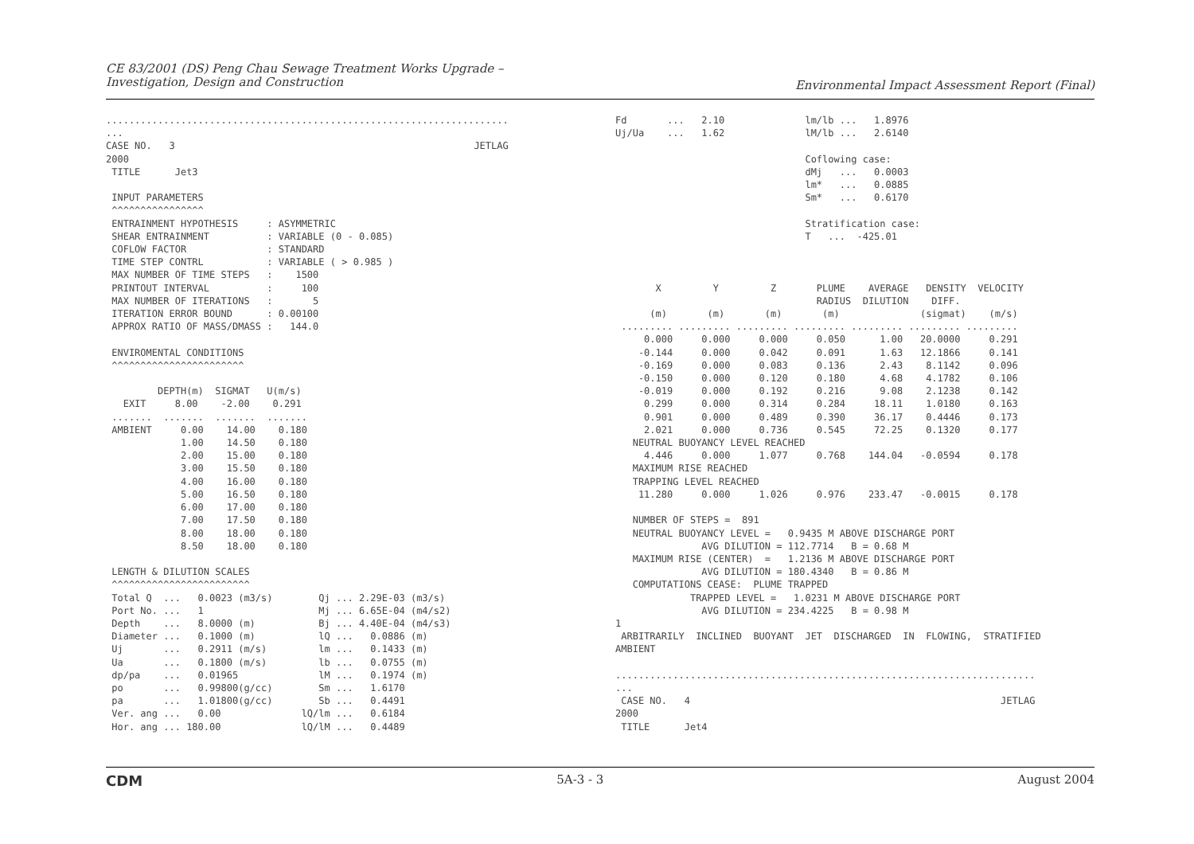CE 83/2001 (DS) Peng Chau Sewage Treatment Works Upgrade –
Investigation, Design and Construction
Environmental Impact Assessment Report (Final)
......................................................................
...
CASE NO.   3                                                    JETLAG
2000
 TITLE      Jet3

 INPUT PARAMETERS
 ^^^^^^^^^^^^^^^^
 ENTRAINMENT HYPOTHESIS     : ASYMMETRIC
 SHEAR ENTRAINMENT          : VARIABLE (0 - 0.085)
 COFLOW FACTOR              : STANDARD
 TIME STEP CONTRL           : VARIABLE ( > 0.985 )
 MAX NUMBER OF TIME STEPS   :    1500
 PRINTOUT INTERVAL          :     100
 MAX NUMBER OF ITERATIONS   :       5
 ITERATION ERROR BOUND      : 0.00100
 APPROX RATIO OF MASS/DMASS :   144.0

 ENVIROMENTAL CONDITIONS
 ^^^^^^^^^^^^^^^^^^^^^^^

         DEPTH(m)  SIGMAT   U(m/s)
   EXIT     8.00    -2.00    0.291
 .......  .......  .......  .......
 AMBIENT     0.00    14.00    0.180
             1.00    14.50    0.180
             2.00    15.00    0.180
             3.00    15.50    0.180
             4.00    16.00    0.180
             5.00    16.50    0.180
             6.00    17.00    0.180
             7.00    17.50    0.180
             8.00    18.00    0.180
             8.50    18.00    0.180

 LENGTH & DILUTION SCALES
 ^^^^^^^^^^^^^^^^^^^^^^^^
 Total Q  ...   0.0023 (m3/s)        Qj ... 2.29E-03 (m3/s)
 Port No. ...   1                    Mj ... 6.65E-04 (m4/s2)
 Depth    ...   8.0000 (m)           Bj ... 4.40E-04 (m4/s3)
 Diameter ...   0.1000 (m)           lQ ...   0.0886 (m)
 Uj       ...   0.2911 (m/s)         lm ...   0.1433 (m)
 Ua       ...   0.1800 (m/s)         lb ...   0.0755 (m)
 dp/pa    ...   0.01965              lM ...   0.1974 (m)
 po       ...   0.99800(g/cc)        Sm ...   1.6170
 pa       ...   1.01800(g/cc)        Sb ...   0.4491
 Ver. ang ...   0.00              lQ/lm ...   0.6184
 Hor. ang ... 180.00              lQ/lM ...   0.4489
Fd       ...   2.10              lm/lb ...   1.8976
Uj/Ua    ...   1.62              lM/lb ...   2.6140

                                 Coflowing case:
                                 dMj   ...   0.0003
                                 lm*   ...   0.0885
                                 Sm*   ...   0.6170

                                 Stratification case:
                                 T   ...  -425.01



       X         Y         Z       PLUME    AVERAGE   DENSITY  VELOCITY
                                   RADIUS  DILUTION    DIFF.
      (m)       (m)       (m)       (m)              (sigmat)    (m/s)
 ......... ......... ......... ......... ......... ......... .........
     0.000     0.000     0.000     0.050      1.00   20.0000     0.291
    -0.144     0.000     0.042     0.091      1.63   12.1866     0.141
    -0.169     0.000     0.083     0.136      2.43    8.1142     0.096
    -0.150     0.000     0.120     0.180      4.68    4.1782     0.106
    -0.019     0.000     0.192     0.216      9.08    2.1238     0.142
     0.299     0.000     0.314     0.284     18.11    1.0180     0.163
     0.901     0.000     0.489     0.390     36.17    0.4446     0.173
     2.021     0.000     0.736     0.545     72.25    0.1320     0.177
   NEUTRAL BUOYANCY LEVEL REACHED
     4.446     0.000     1.077     0.768    144.04   -0.0594     0.178
   MAXIMUM RISE REACHED
   TRAPPING LEVEL REACHED
    11.280     0.000     1.026     0.976    233.47   -0.0015     0.178

   NUMBER OF STEPS =  891
   NEUTRAL BUOYANCY LEVEL =   0.9435 M ABOVE DISCHARGE PORT
               AVG DILUTION = 112.7714   B = 0.68 M
   MAXIMUM RISE (CENTER)  =   1.2136 M ABOVE DISCHARGE PORT
               AVG DILUTION = 180.4340   B = 0.86 M
   COMPUTATIONS CEASE:  PLUME TRAPPED
             TRAPPED LEVEL =   1.0231 M ABOVE DISCHARGE PORT
               AVG DILUTION = 234.4225   B = 0.98 M
1
 ARBITRARILY  INCLINED  BUOYANT  JET  DISCHARGED  IN  FLOWING,  STRATIFIED
AMBIENT

.........................................................................
...
 CASE NO.   4                                                      JETLAG
2000
 TITLE      Jet4
CDM 5A-3 - 3 August 2004